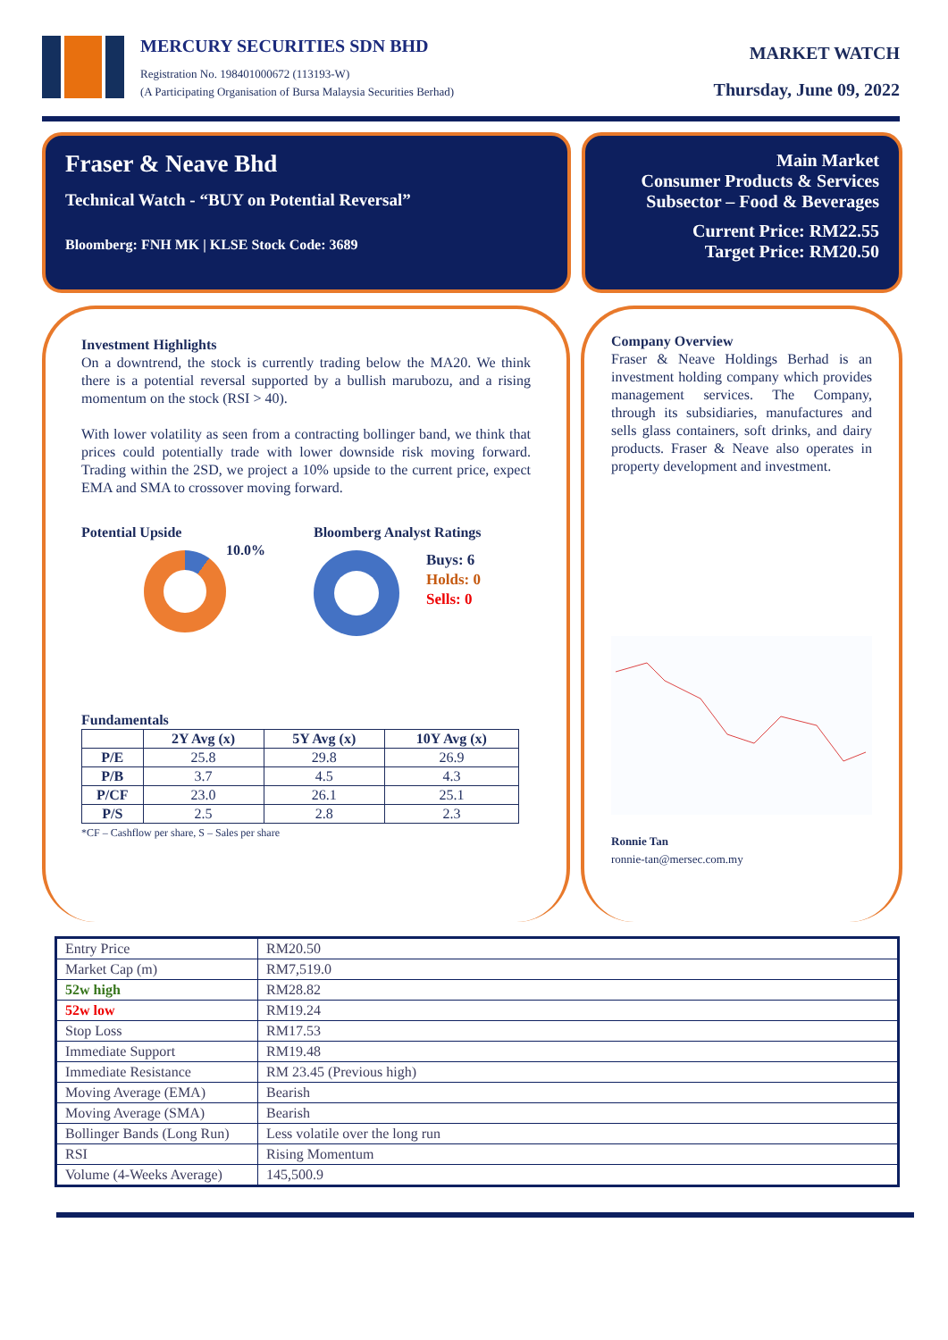MERCURY SECURITIES SDN BHD
Registration No. 198401000672 (113193-W)
(A Participating Organisation of Bursa Malaysia Securities Berhad)
MARKET WATCH
Thursday, June 09, 2022
Fraser & Neave Bhd
Technical Watch - “BUY on Potential Reversal”
Bloomberg: FNH MK | KLSE Stock Code: 3689
Main Market
Consumer Products & Services
Subsector – Food & Beverages
Current Price: RM22.55
Target Price: RM20.50
Investment Highlights
On a downtrend, the stock is currently trading below the MA20. We think there is a potential reversal supported by a bullish marubozu, and a rising momentum on the stock (RSI > 40).
With lower volatility as seen from a contracting bollinger band, we think that prices could potentially trade with lower downside risk moving forward. Trading within the 2SD, we project a 10% upside to the current price, expect EMA and SMA to crossover moving forward.
Potential Upside
10.0%
Bloomberg Analyst Ratings
Buys: 6
Holds: 0
Sells: 0
Fundamentals
| | 2Y Avg (x) | 5Y Avg (x) | 10Y Avg (x) |
| --- | --- | --- | --- |
| P/E | 25.8 | 29.8 | 26.9 |
| P/B | 3.7 | 4.5 | 4.3 |
| P/CF | 23.0 | 26.1 | 25.1 |
| P/S | 2.5 | 2.8 | 2.3 |
*CF – Cashflow per share, S – Sales per share
Company Overview
Fraser & Neave Holdings Berhad is an investment holding company which provides management services. The Company, through its subsidiaries, manufactures and sells glass containers, soft drinks, and dairy products. Fraser & Neave also operates in property development and investment.
Ronnie Tan
ronnie-tan@mersec.com.my
| Entry Price | RM20.50 |
| Market Cap (m) | RM7,519.0 |
| 52w high | RM28.82 |
| 52w low | RM19.24 |
| Stop Loss | RM17.53 |
| Immediate Support | RM19.48 |
| Immediate Resistance | RM 23.45 (Previous high) |
| Moving Average (EMA) | Bearish |
| Moving Average (SMA) | Bearish |
| Bollinger Bands (Long Run) | Less volatile over the long run |
| RSI | Rising Momentum |
| Volume (4-Weeks Average) | 145,500.9 |